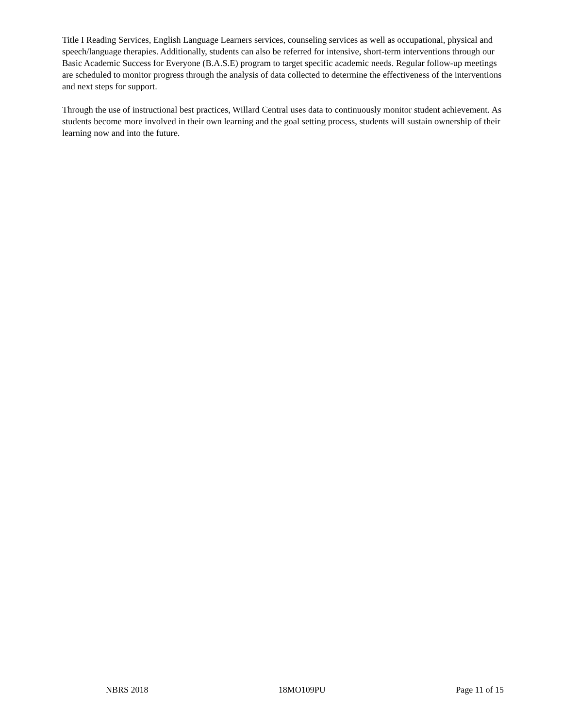Title I Reading Services, English Language Learners services, counseling services as well as occupational, physical and speech/language therapies. Additionally, students can also be referred for intensive, short-term interventions through our Basic Academic Success for Everyone (B.A.S.E) program to target specific academic needs. Regular follow-up meetings are scheduled to monitor progress through the analysis of data collected to determine the effectiveness of the interventions and next steps for support.
Through the use of instructional best practices, Willard Central uses data to continuously monitor student achievement. As students become more involved in their own learning and the goal setting process, students will sustain ownership of their learning now and into the future.
NBRS 2018 18MO109PU Page 11 of 15